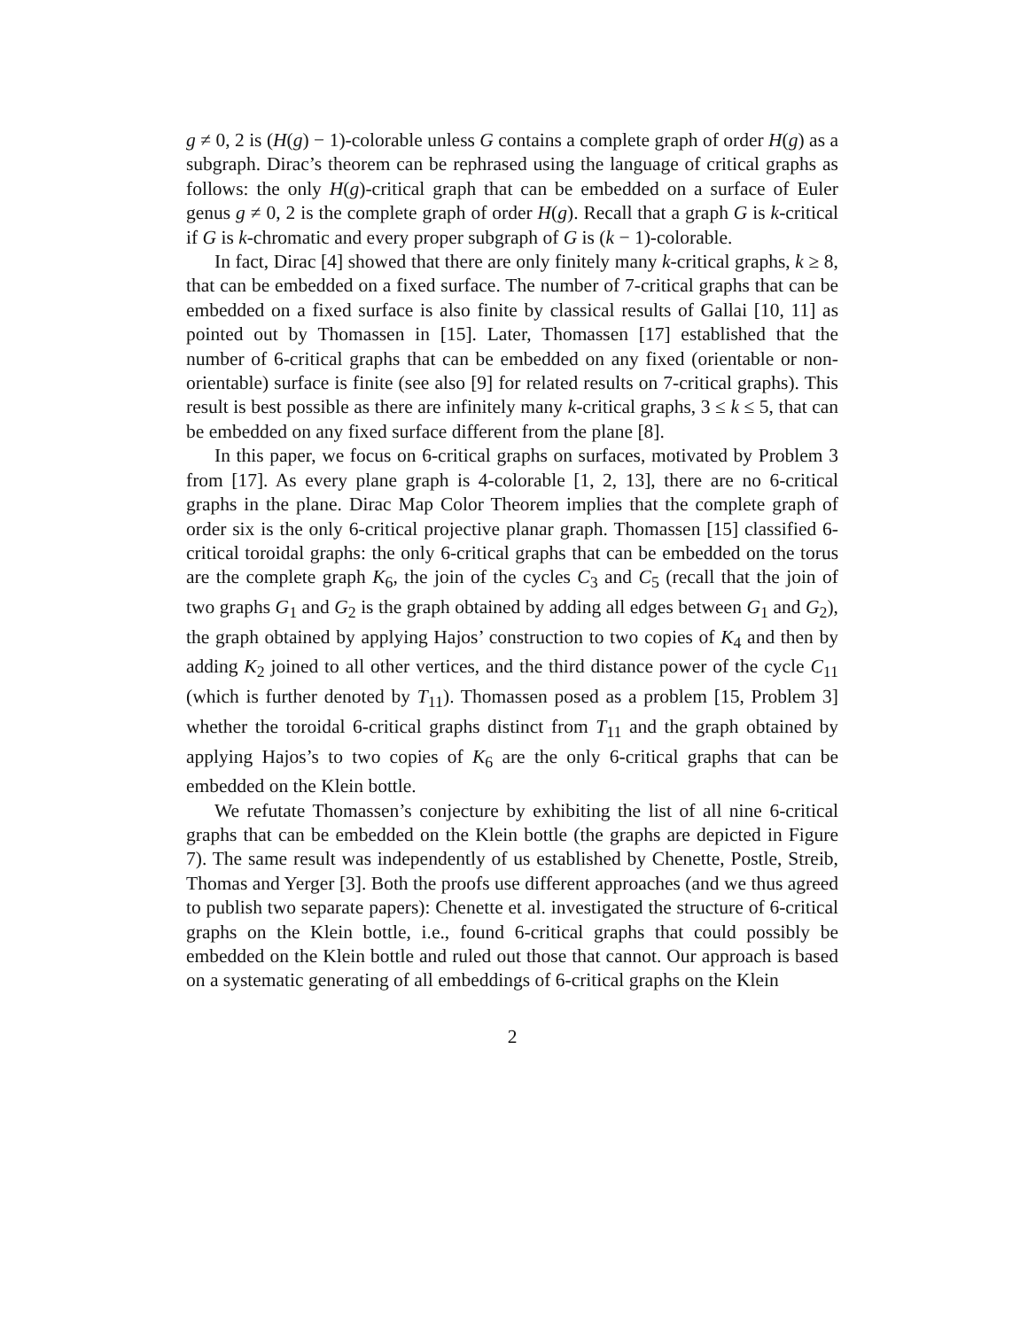g ≠ 0, 2 is (H(g) − 1)-colorable unless G contains a complete graph of order H(g) as a subgraph. Dirac’s theorem can be rephrased using the language of critical graphs as follows: the only H(g)-critical graph that can be embedded on a surface of Euler genus g ≠ 0, 2 is the complete graph of order H(g). Recall that a graph G is k-critical if G is k-chromatic and every proper subgraph of G is (k − 1)-colorable.
In fact, Dirac [4] showed that there are only finitely many k-critical graphs, k ≥ 8, that can be embedded on a fixed surface. The number of 7-critical graphs that can be embedded on a fixed surface is also finite by classical results of Gallai [10, 11] as pointed out by Thomassen in [15]. Later, Thomassen [17] established that the number of 6-critical graphs that can be embedded on any fixed (orientable or non-orientable) surface is finite (see also [9] for related results on 7-critical graphs). This result is best possible as there are infinitely many k-critical graphs, 3 ≤ k ≤ 5, that can be embedded on any fixed surface different from the plane [8].
In this paper, we focus on 6-critical graphs on surfaces, motivated by Problem 3 from [17]. As every plane graph is 4-colorable [1, 2, 13], there are no 6-critical graphs in the plane. Dirac Map Color Theorem implies that the complete graph of order six is the only 6-critical projective planar graph. Thomassen [15] classified 6-critical toroidal graphs: the only 6-critical graphs that can be embedded on the torus are the complete graph K<sub>6</sub>, the join of the cycles C<sub>3</sub> and C<sub>5</sub> (recall that the join of two graphs G<sub>1</sub> and G<sub>2</sub> is the graph obtained by adding all edges between G<sub>1</sub> and G<sub>2</sub>), the graph obtained by applying Hajos’ construction to two copies of K<sub>4</sub> and then by adding K<sub>2</sub> joined to all other vertices, and the third distance power of the cycle C<sub>11</sub> (which is further denoted by T<sub>11</sub>). Thomassen posed as a problem [15, Problem 3] whether the toroidal 6-critical graphs distinct from T<sub>11</sub> and the graph obtained by applying Hajos’s to two copies of K<sub>6</sub> are the only 6-critical graphs that can be embedded on the Klein bottle.
We refutate Thomassen’s conjecture by exhibiting the list of all nine 6-critical graphs that can be embedded on the Klein bottle (the graphs are depicted in Figure 7). The same result was independently of us established by Chenette, Postle, Streib, Thomas and Yerger [3]. Both the proofs use different approaches (and we thus agreed to publish two separate papers): Chenette et al. investigated the structure of 6-critical graphs on the Klein bottle, i.e., found 6-critical graphs that could possibly be embedded on the Klein bottle and ruled out those that cannot. Our approach is based on a systematic generating of all embeddings of 6-critical graphs on the Klein
2